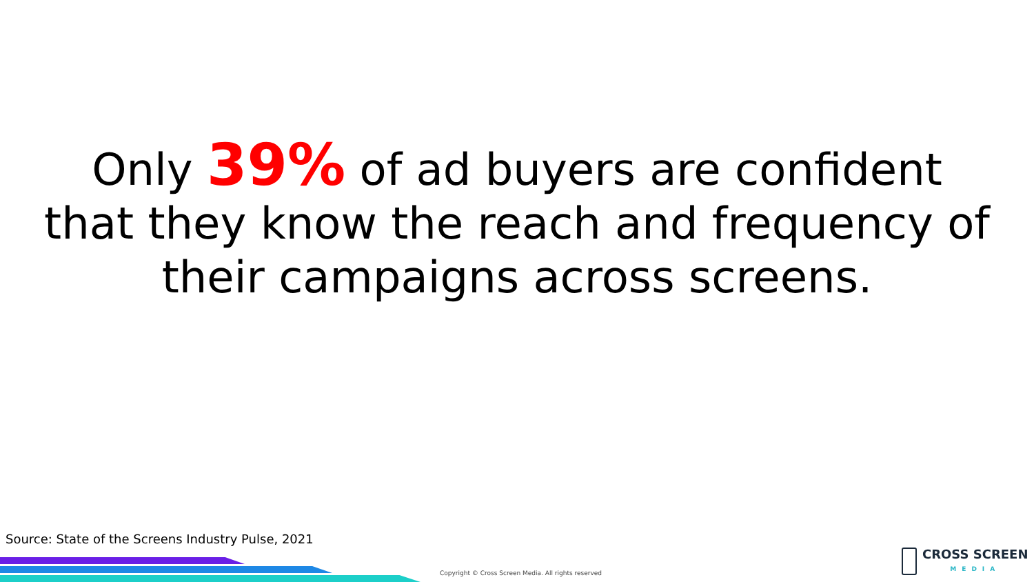Only 39% of ad buyers are confident
that they know the reach and frequency of
their campaigns across screens.
Source: State of the Screens Industry Pulse, 2021
Copyright © Cross Screen Media. All rights reserved
CROSS SCREEN
MEDIA